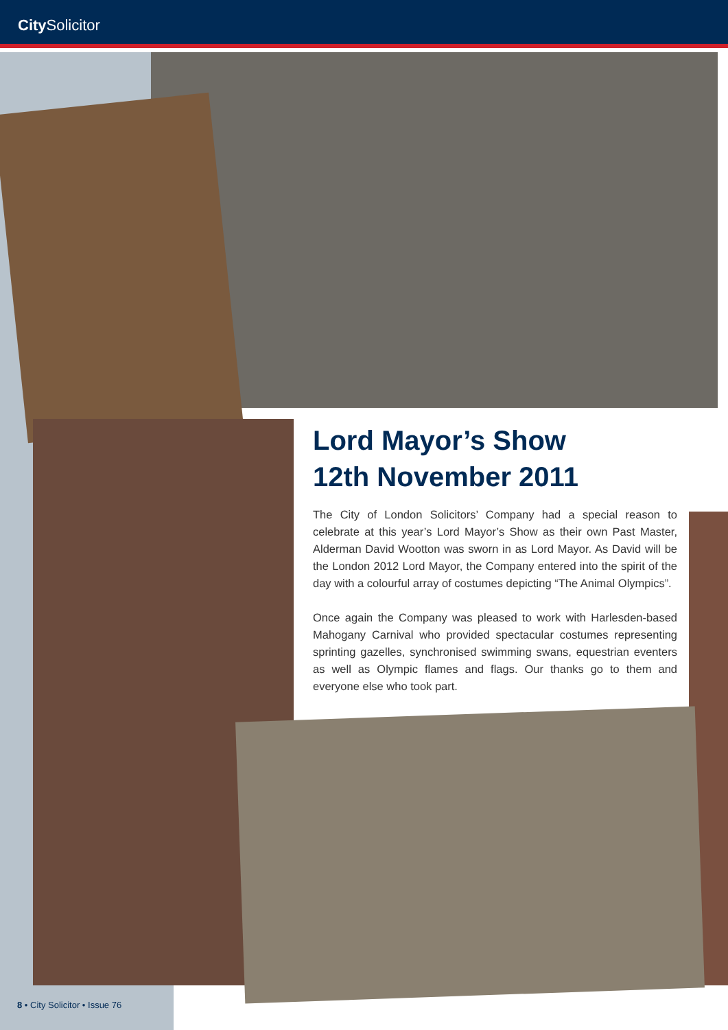City Solicitor
Lord Mayor’s Show
12th November 2011
The City of London Solicitors’ Company had a special reason to celebrate at this year’s Lord Mayor’s Show as their own Past Master, Alderman David Wootton was sworn in as Lord Mayor. As David will be the London 2012 Lord Mayor, the Company entered into the spirit of the day with a colourful array of costumes depicting “The Animal Olympics”.
Once again the Company was pleased to work with Harlesden-based Mahogany Carnival who provided spectacular costumes representing sprinting gazelles, synchronised swimming swans, equestrian eventers as well as Olympic flames and flags. Our thanks go to them and everyone else who took part.
8 • City Solicitor • Issue 76